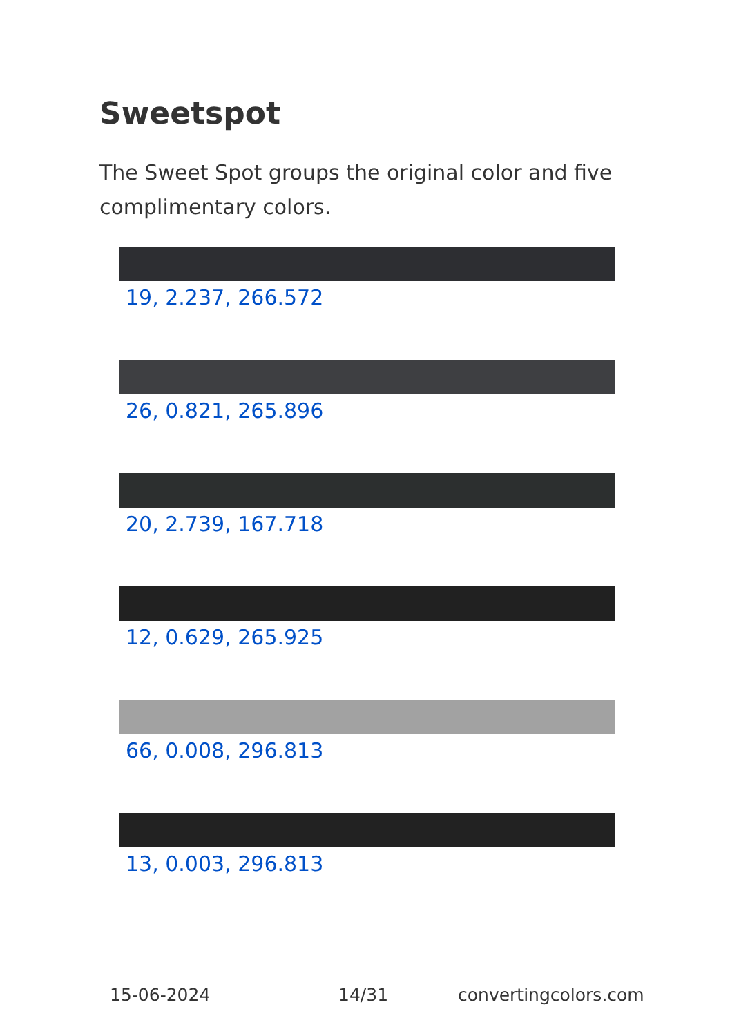Sweetspot
The Sweet Spot groups the original color and five complimentary colors.
19, 2.237, 266.572
26, 0.821, 265.896
20, 2.739, 167.718
12, 0.629, 265.925
66, 0.008, 296.813
13, 0.003, 296.813
15-06-2024 14/31 convertingcolors.com